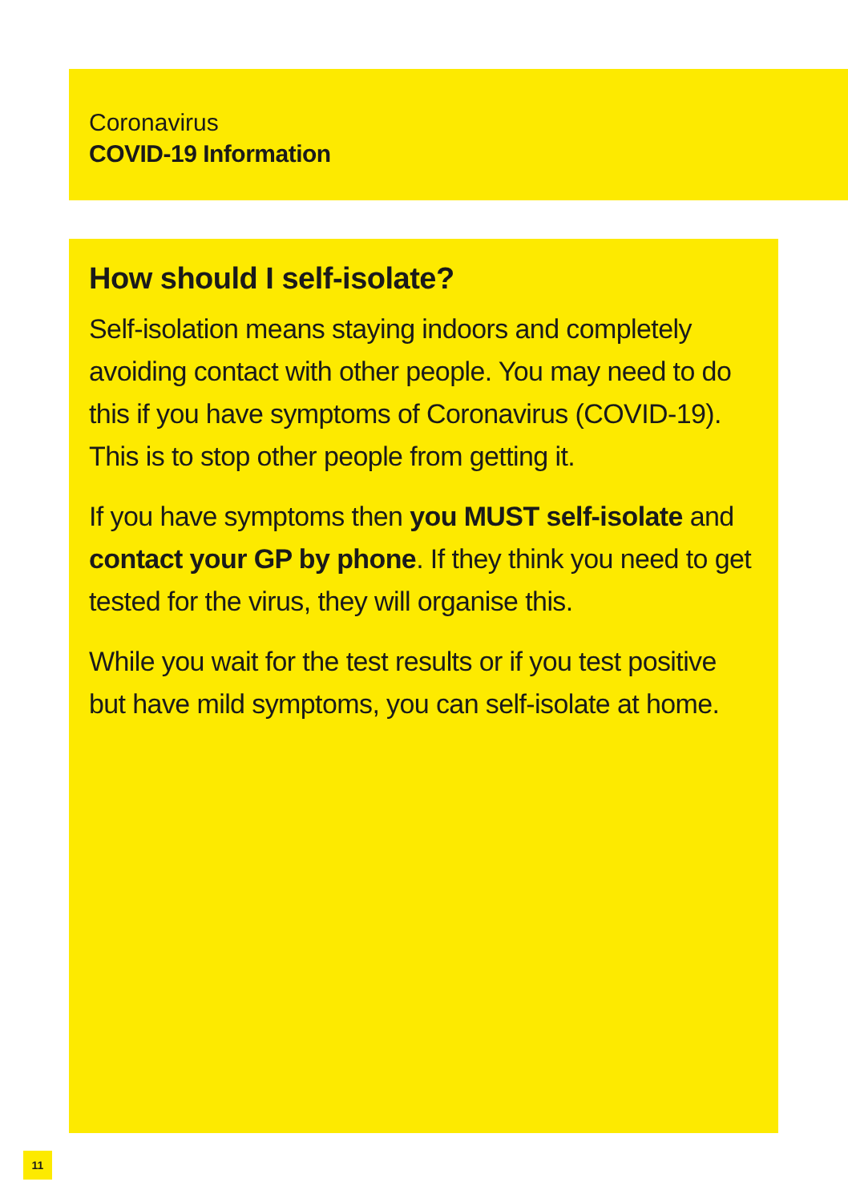Coronavirus
COVID-19 Information
How should I self-isolate?
Self-isolation means staying indoors and completely avoiding contact with other people. You may need to do this if you have symptoms of Coronavirus (COVID-19). This is to stop other people from getting it.
If you have symptoms then you MUST self-isolate and contact your GP by phone. If they think you need to get tested for the virus, they will organise this.
While you wait for the test results or if you test positive but have mild symptoms, you can self-isolate at home.
11